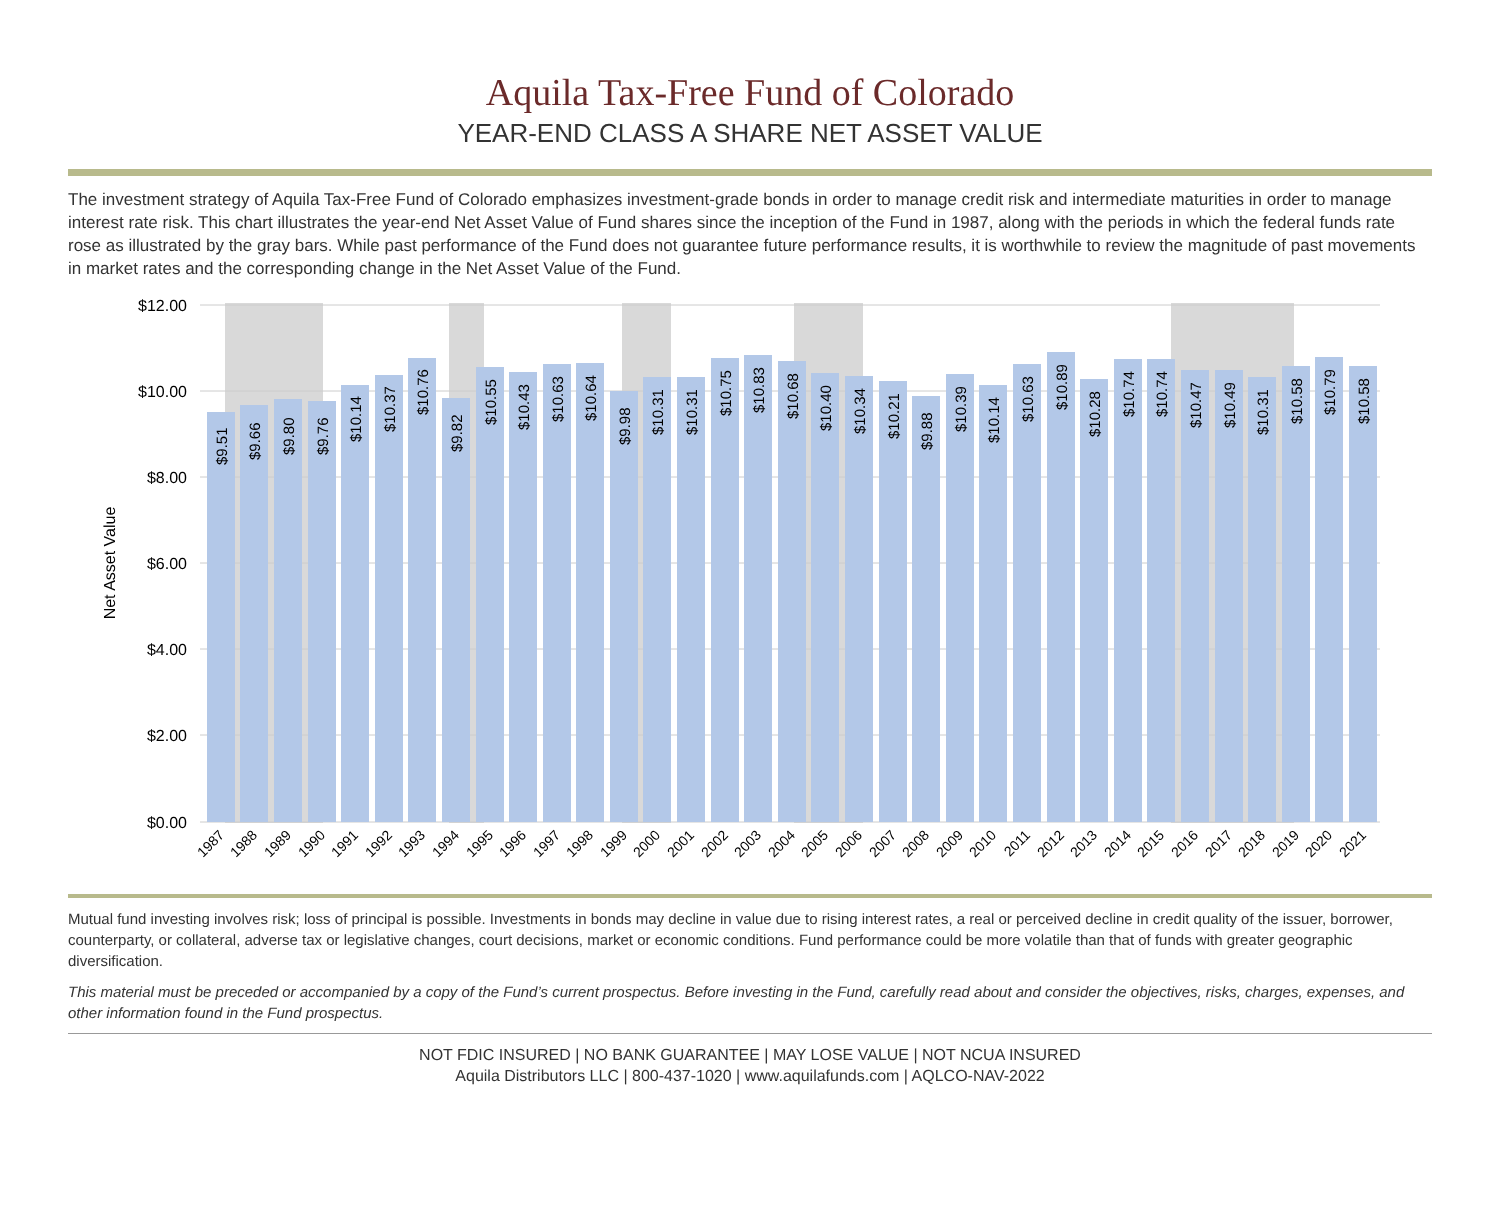Aquila Tax-Free Fund of Colorado
YEAR-END CLASS A SHARE NET ASSET VALUE
The investment strategy of Aquila Tax-Free Fund of Colorado emphasizes investment-grade bonds in order to manage credit risk and intermediate maturities in order to manage interest rate risk. This chart illustrates the year-end Net Asset Value of Fund shares since the inception of the Fund in 1987, along with the periods in which the federal funds rate rose as illustrated by the gray bars. While past performance of the Fund does not guarantee future performance results, it is worthwhile to review the magnitude of past movements in market rates and the corresponding change in the Net Asset Value of the Fund.
$12.00
$10.00
$8.00
$6.00
$4.00
$2.00
$0.00
Net Asset Value
$9.51
$9.66
$9.80
$9.76
$10.14
$10.37
$10.76
$9.82
$10.55
$10.43
$10.63
$10.64
$9.98
$10.31
$10.31
$10.75
$10.83
$10.68
$10.40
$10.34
$10.21
$9.88
$10.39
$10.14
$10.63
$10.89
$10.28
$10.74
$10.74
$10.47
$10.49
$10.31
$10.58
$10.79
$10.58
1987
1988
1989
1990
1991
1992
1993
1994
1995
1996
1997
1998
1999
2000
2001
2002
2003
2004
2005
2006
2007
2008
2009
2010
2011
2012
2013
2014
2015
2016
2017
2018
2019
2020
2021
Mutual fund investing involves risk; loss of principal is possible. Investments in bonds may decline in value due to rising interest rates, a real or perceived decline in credit quality of the issuer, borrower, counterparty, or collateral, adverse tax or legislative changes, court decisions, market or economic conditions. Fund performance could be more volatile than that of funds with greater geographic diversification.
This material must be preceded or accompanied by a copy of the Fund’s current prospectus. Before investing in the Fund, carefully read about and consider the objectives, risks, charges, expenses, and other information found in the Fund prospectus.
NOT FDIC INSURED | NO BANK GUARANTEE | MAY LOSE VALUE | NOT NCUA INSURED
Aquila Distributors LLC | 800-437-1020 | www.aquilafunds.com | AQLCO-NAV-2022